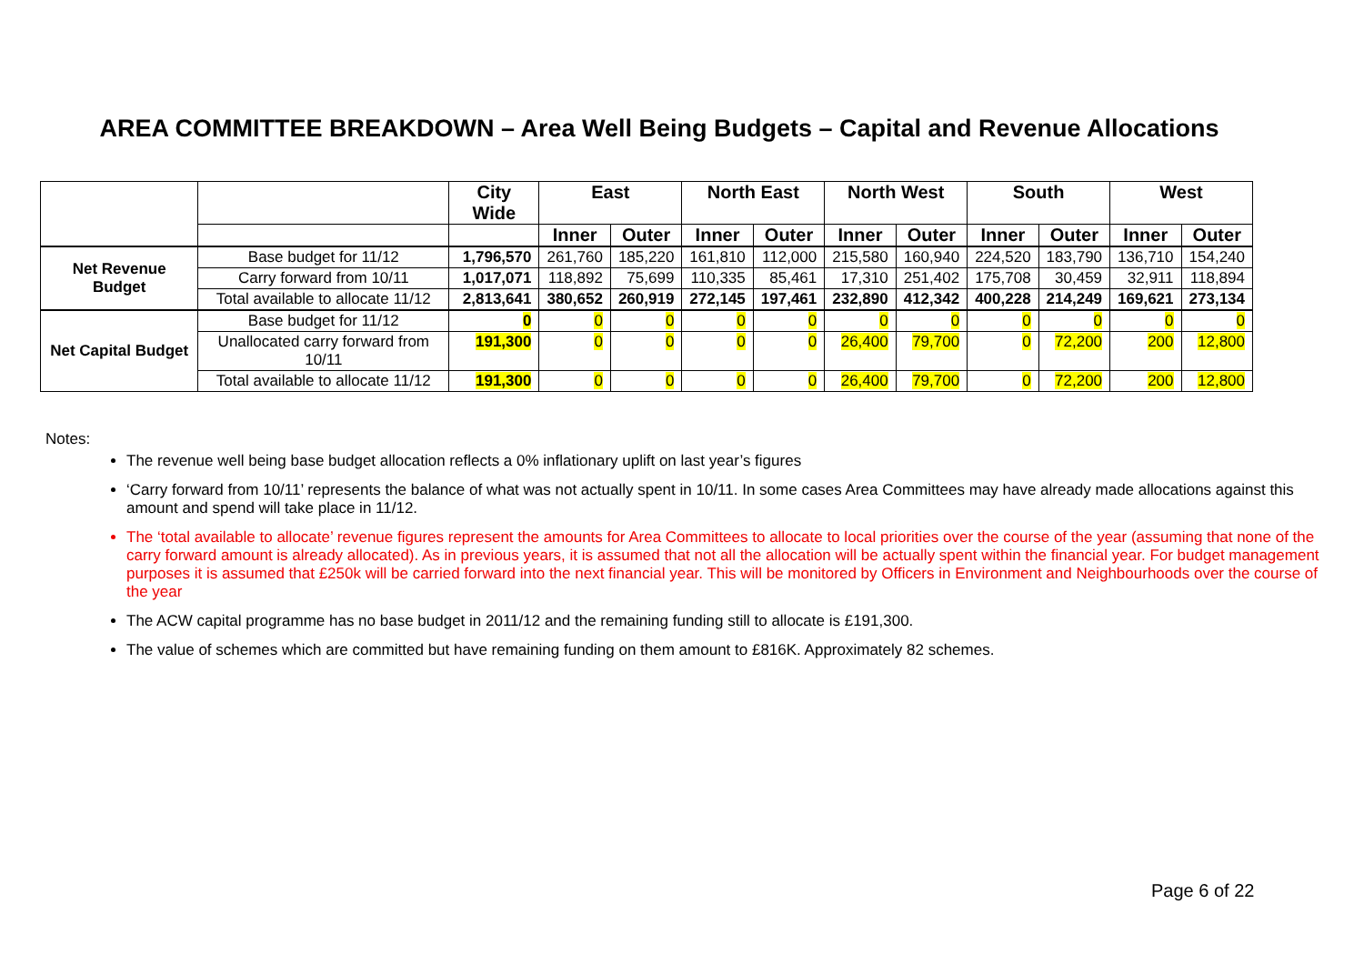AREA COMMITTEE BREAKDOWN – Area Well Being Budgets – Capital and Revenue Allocations
| | | City Wide | East | | North East | | North West | | South | | West | |
| --- | --- | --- | --- | --- | --- | --- | --- | --- | --- | --- | --- | --- |
| | | | Inner | Outer | Inner | Outer | Inner | Outer | Inner | Outer | Inner | Outer |
| Net Revenue Budget | Base budget for 11/12 | 1,796,570 | 261,760 | 185,220 | 161,810 | 112,000 | 215,580 | 160,940 | 224,520 | 183,790 | 136,710 | 154,240 |
| | Carry forward from 10/11 | 1,017,071 | 118,892 | 75,699 | 110,335 | 85,461 | 17,310 | 251,402 | 175,708 | 30,459 | 32,911 | 118,894 |
| | Total available to allocate 11/12 | 2,813,641 | 380,652 | 260,919 | 272,145 | 197,461 | 232,890 | 412,342 | 400,228 | 214,249 | 169,621 | 273,134 |
| Net Capital Budget | Base budget for 11/12 | 0 | 0 | 0 | 0 | 0 | 0 | 0 | 0 | 0 | 0 | 0 |
| | Unallocated carry forward from 10/11 | 191,300 | 0 | 0 | 0 | 0 | 26,400 | 79,700 | 0 | 72,200 | 200 | 12,800 |
| | Total available to allocate 11/12 | 191,300 | 0 | 0 | 0 | 0 | 26,400 | 79,700 | 0 | 72,200 | 200 | 12,800 |
Notes:
The revenue well being base budget allocation reflects a 0% inflationary uplift on last year’s figures
‘Carry forward from 10/11’ represents the balance of what was not actually spent in 10/11. In some cases Area Committees may have already made allocations against this amount and spend will take place in 11/12.
The ‘total available to allocate’ revenue figures represent the amounts for Area Committees to allocate to local priorities over the course of the year (assuming that none of the carry forward amount is already allocated). As in previous years, it is assumed that not all the allocation will be actually spent within the financial year. For budget management purposes it is assumed that £250k will be carried forward into the next financial year. This will be monitored by Officers in Environment and Neighbourhoods over the course of the year
The ACW capital programme has no base budget in 2011/12 and the remaining funding still to allocate is £191,300.
The value of schemes which are committed but have remaining funding on them amount to £816K. Approximately 82 schemes.
Page 6 of 22